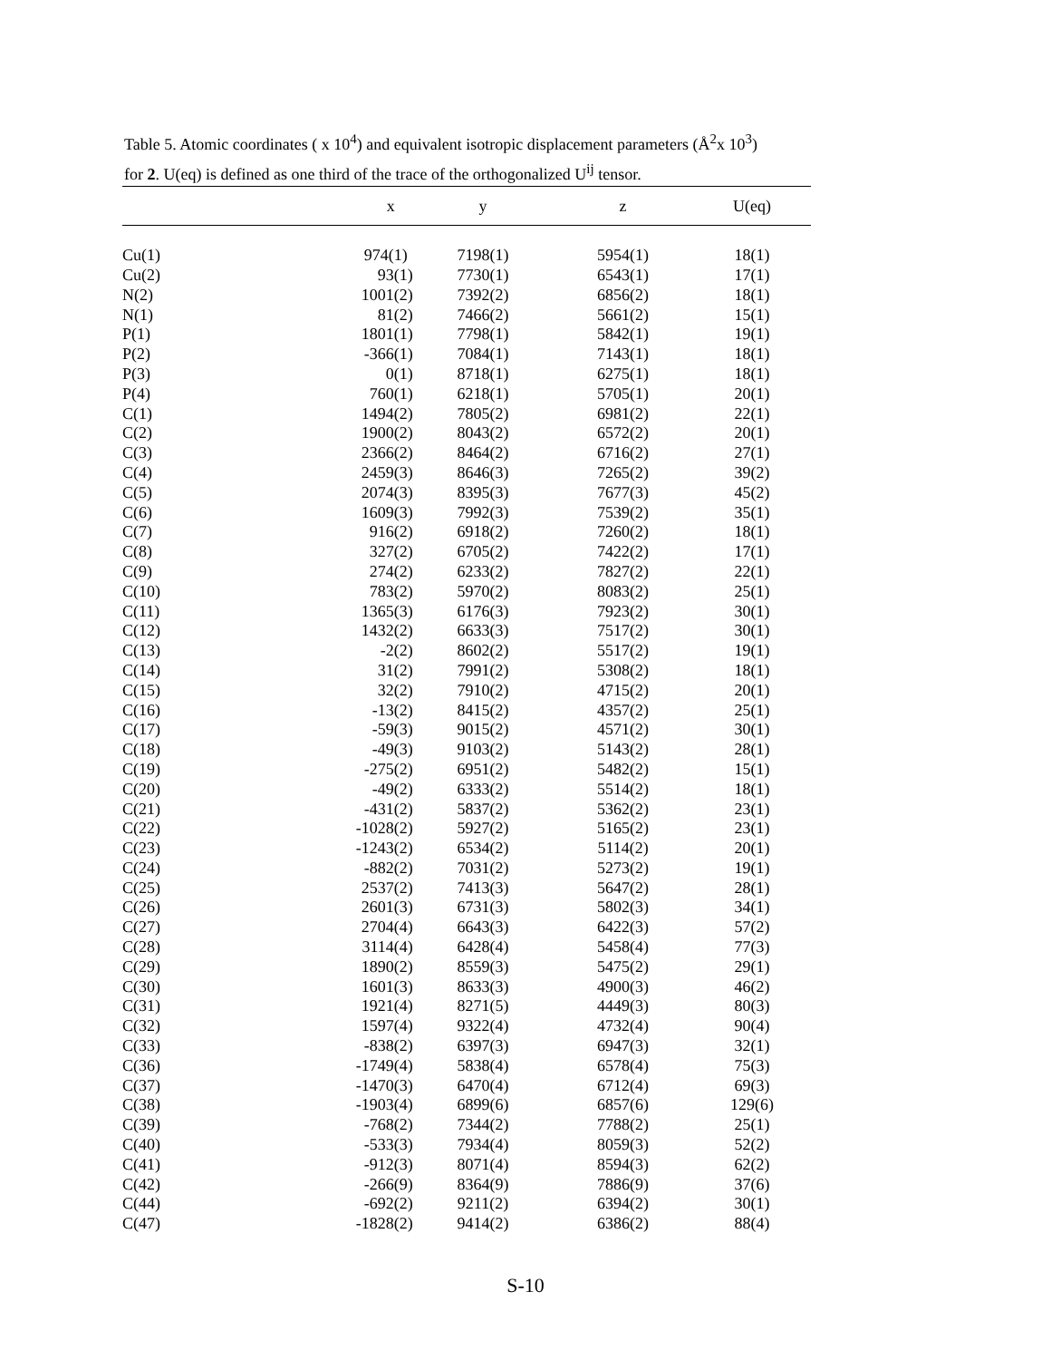Table 5. Atomic coordinates ( x 10<sup>4</sup>) and equivalent isotropic displacement parameters (Å<sup>2</sup>x 10<sup>3</sup>)
for 2. U(eq) is defined as one third of the trace of the orthogonalized U<sup>ij</sup> tensor.
| | x | y | z | U(eq) |
| --- | --- | --- | --- | --- |
| Cu(1) | 974(1) | 7198(1) | 5954(1) | 18(1) |
| Cu(2) | 93(1) | 7730(1) | 6543(1) | 17(1) |
| N(2) | 1001(2) | 7392(2) | 6856(2) | 18(1) |
| N(1) | 81(2) | 7466(2) | 5661(2) | 15(1) |
| P(1) | 1801(1) | 7798(1) | 5842(1) | 19(1) |
| P(2) | -366(1) | 7084(1) | 7143(1) | 18(1) |
| P(3) | 0(1) | 8718(1) | 6275(1) | 18(1) |
| P(4) | 760(1) | 6218(1) | 5705(1) | 20(1) |
| C(1) | 1494(2) | 7805(2) | 6981(2) | 22(1) |
| C(2) | 1900(2) | 8043(2) | 6572(2) | 20(1) |
| C(3) | 2366(2) | 8464(2) | 6716(2) | 27(1) |
| C(4) | 2459(3) | 8646(3) | 7265(2) | 39(2) |
| C(5) | 2074(3) | 8395(3) | 7677(3) | 45(2) |
| C(6) | 1609(3) | 7992(3) | 7539(2) | 35(1) |
| C(7) | 916(2) | 6918(2) | 7260(2) | 18(1) |
| C(8) | 327(2) | 6705(2) | 7422(2) | 17(1) |
| C(9) | 274(2) | 6233(2) | 7827(2) | 22(1) |
| C(10) | 783(2) | 5970(2) | 8083(2) | 25(1) |
| C(11) | 1365(3) | 6176(3) | 7923(2) | 30(1) |
| C(12) | 1432(2) | 6633(3) | 7517(2) | 30(1) |
| C(13) | -2(2) | 8602(2) | 5517(2) | 19(1) |
| C(14) | 31(2) | 7991(2) | 5308(2) | 18(1) |
| C(15) | 32(2) | 7910(2) | 4715(2) | 20(1) |
| C(16) | -13(2) | 8415(2) | 4357(2) | 25(1) |
| C(17) | -59(3) | 9015(2) | 4571(2) | 30(1) |
| C(18) | -49(3) | 9103(2) | 5143(2) | 28(1) |
| C(19) | -275(2) | 6951(2) | 5482(2) | 15(1) |
| C(20) | -49(2) | 6333(2) | 5514(2) | 18(1) |
| C(21) | -431(2) | 5837(2) | 5362(2) | 23(1) |
| C(22) | -1028(2) | 5927(2) | 5165(2) | 23(1) |
| C(23) | -1243(2) | 6534(2) | 5114(2) | 20(1) |
| C(24) | -882(2) | 7031(2) | 5273(2) | 19(1) |
| C(25) | 2537(2) | 7413(3) | 5647(2) | 28(1) |
| C(26) | 2601(3) | 6731(3) | 5802(3) | 34(1) |
| C(27) | 2704(4) | 6643(3) | 6422(3) | 57(2) |
| C(28) | 3114(4) | 6428(4) | 5458(4) | 77(3) |
| C(29) | 1890(2) | 8559(3) | 5475(2) | 29(1) |
| C(30) | 1601(3) | 8633(3) | 4900(3) | 46(2) |
| C(31) | 1921(4) | 8271(5) | 4449(3) | 80(3) |
| C(32) | 1597(4) | 9322(4) | 4732(4) | 90(4) |
| C(33) | -838(2) | 6397(3) | 6947(3) | 32(1) |
| C(36) | -1749(4) | 5838(4) | 6578(4) | 75(3) |
| C(37) | -1470(3) | 6470(4) | 6712(4) | 69(3) |
| C(38) | -1903(4) | 6899(6) | 6857(6) | 129(6) |
| C(39) | -768(2) | 7344(2) | 7788(2) | 25(1) |
| C(40) | -533(3) | 7934(4) | 8059(3) | 52(2) |
| C(41) | -912(3) | 8071(4) | 8594(3) | 62(2) |
| C(42) | -266(9) | 8364(9) | 7886(9) | 37(6) |
| C(44) | -692(2) | 9211(2) | 6394(2) | 30(1) |
| C(47) | -1828(2) | 9414(2) | 6386(2) | 88(4) |
S-10